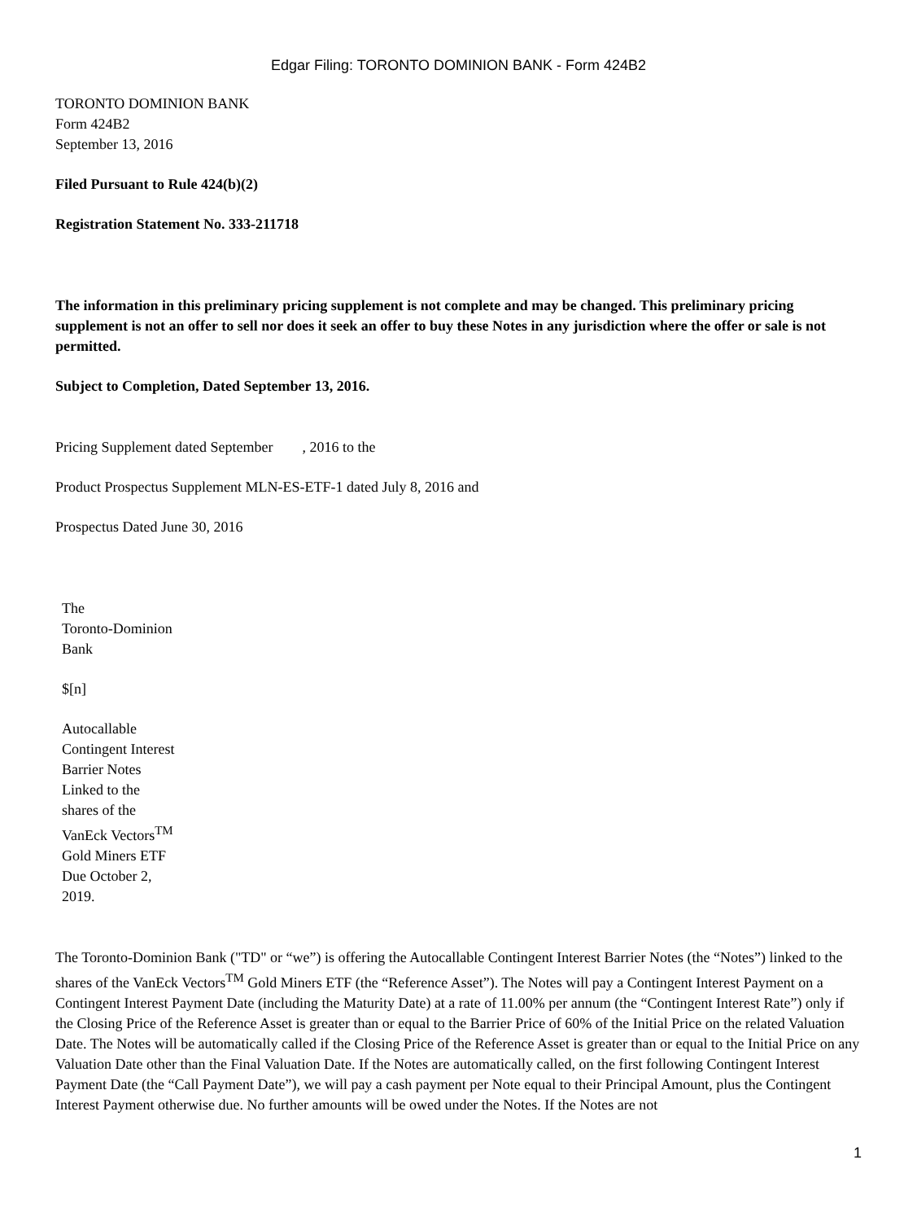Edgar Filing: TORONTO DOMINION BANK - Form 424B2
TORONTO DOMINION BANK
Form 424B2
September 13, 2016
Filed Pursuant to Rule 424(b)(2)
Registration Statement No. 333-211718
The information in this preliminary pricing supplement is not complete and may be changed. This preliminary pricing supplement is not an offer to sell nor does it seek an offer to buy these Notes in any jurisdiction where the offer or sale is not permitted.
Subject to Completion, Dated September 13, 2016.
Pricing Supplement dated September , 2016 to the
Product Prospectus Supplement MLN-ES-ETF-1 dated July 8, 2016 and
Prospectus Dated June 30, 2016
The
Toronto-Dominion
Bank
$[n]
Autocallable
Contingent Interest
Barrier Notes
Linked to the
shares of the
VanEck Vectors<sup>TM</sup>
Gold Miners ETF
Due October 2,
2019.
The Toronto-Dominion Bank ("TD" or “we”) is offering the Autocallable Contingent Interest Barrier Notes (the “Notes”) linked to the shares of the VanEck Vectors<sup>TM</sup> Gold Miners ETF (the “Reference Asset”). The Notes will pay a Contingent Interest Payment on a Contingent Interest Payment Date (including the Maturity Date) at a rate of 11.00% per annum (the “Contingent Interest Rate”) only if the Closing Price of the Reference Asset is greater than or equal to the Barrier Price of 60% of the Initial Price on the related Valuation Date. The Notes will be automatically called if the Closing Price of the Reference Asset is greater than or equal to the Initial Price on any Valuation Date other than the Final Valuation Date. If the Notes are automatically called, on the first following Contingent Interest Payment Date (the “Call Payment Date”), we will pay a cash payment per Note equal to their Principal Amount, plus the Contingent Interest Payment otherwise due. No further amounts will be owed under the Notes. If the Notes are not
1